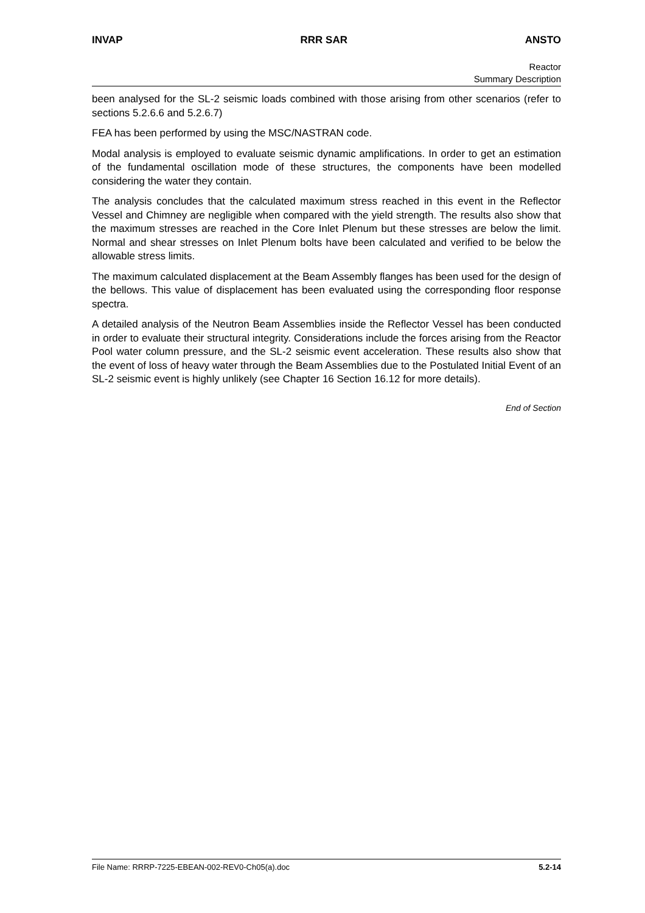INVAP RRR SAR ANSTO
Reactor
Summary Description
been analysed for the SL-2 seismic loads combined with those arising from other scenarios (refer to sections 5.2.6.6 and 5.2.6.7)
FEA has been performed by using the MSC/NASTRAN code.
Modal analysis is employed to evaluate seismic dynamic amplifications. In order to get an estimation of the fundamental oscillation mode of these structures, the components have been modelled considering the water they contain.
The analysis concludes that the calculated maximum stress reached in this event in the Reflector Vessel and Chimney are negligible when compared with the yield strength. The results also show that the maximum stresses are reached in the Core Inlet Plenum but these stresses are below the limit. Normal and shear stresses on Inlet Plenum bolts have been calculated and verified to be below the allowable stress limits.
The maximum calculated displacement at the Beam Assembly flanges has been used for the design of the bellows. This value of displacement has been evaluated using the corresponding floor response spectra.
A detailed analysis of the Neutron Beam Assemblies inside the Reflector Vessel has been conducted in order to evaluate their structural integrity. Considerations include the forces arising from the Reactor Pool water column pressure, and the SL-2 seismic event acceleration. These results also show that the event of loss of heavy water through the Beam Assemblies due to the Postulated Initial Event of an SL-2 seismic event is highly unlikely (see Chapter 16 Section 16.12 for more details).
End of Section
File Name: RRRP-7225-EBEAN-002-REV0-Ch05(a).doc 5.2-14